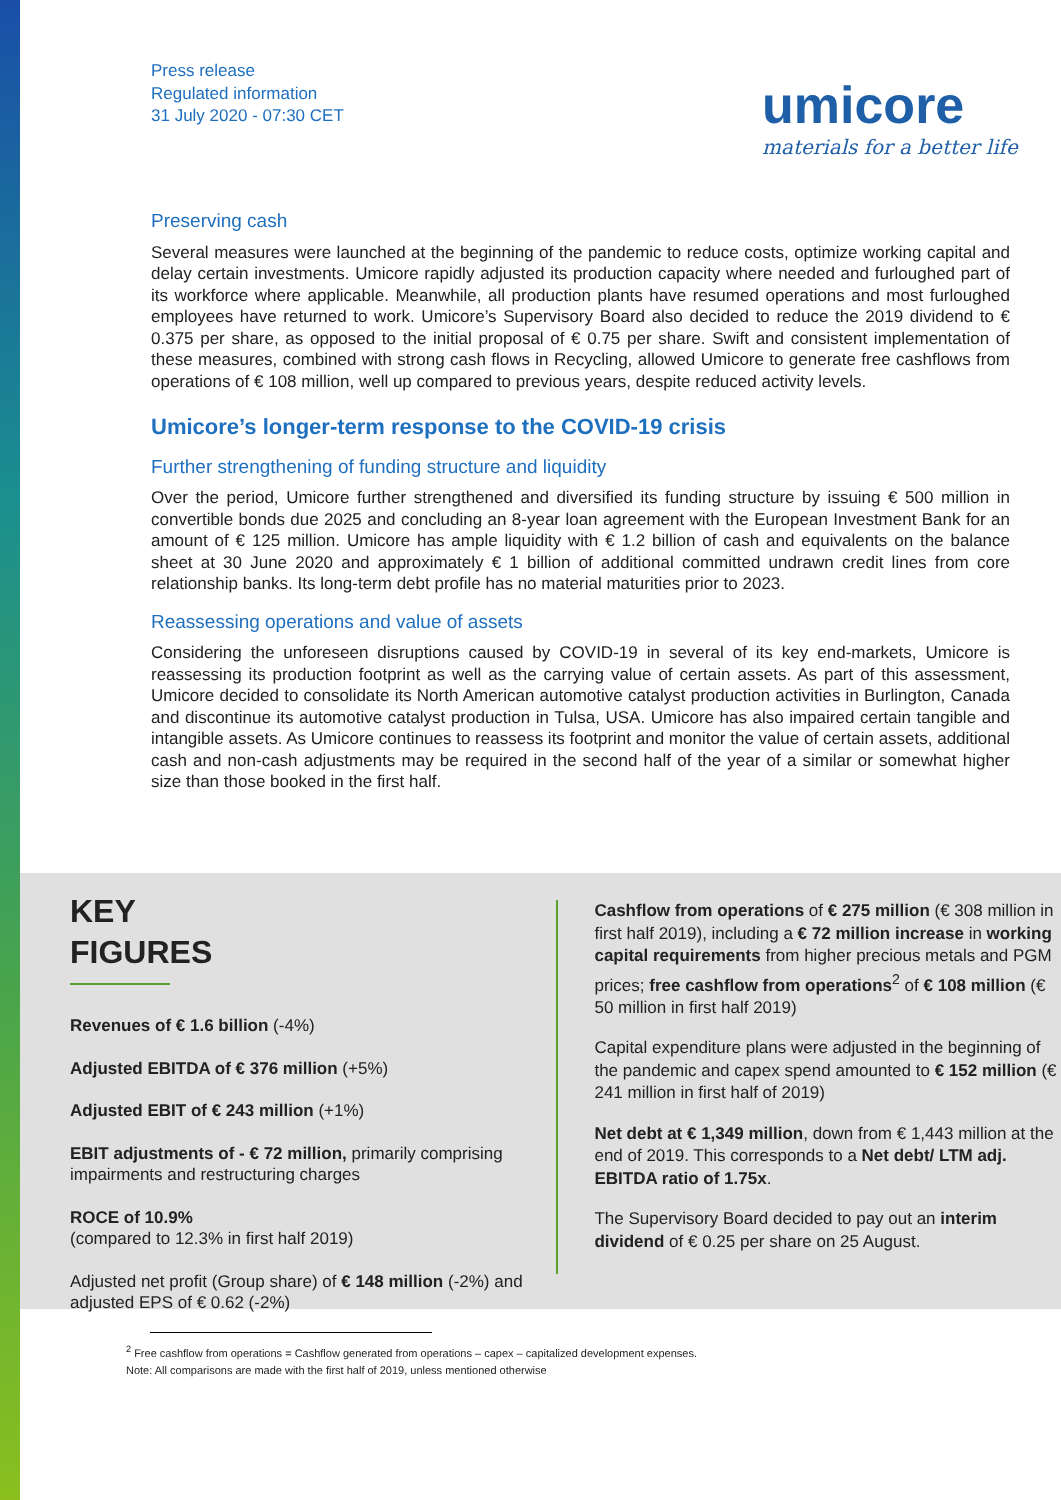Press release
Regulated information
31 July 2020 - 07:30 CET
umicore
materials for a better life
Preserving cash
Several measures were launched at the beginning of the pandemic to reduce costs, optimize working capital and delay certain investments. Umicore rapidly adjusted its production capacity where needed and furloughed part of its workforce where applicable. Meanwhile, all production plants have resumed operations and most furloughed employees have returned to work. Umicore’s Supervisory Board also decided to reduce the 2019 dividend to € 0.375 per share, as opposed to the initial proposal of € 0.75 per share. Swift and consistent implementation of these measures, combined with strong cash flows in Recycling, allowed Umicore to generate free cashflows from operations of € 108 million, well up compared to previous years, despite reduced activity levels.
Umicore’s longer-term response to the COVID-19 crisis
Further strengthening of funding structure and liquidity
Over the period, Umicore further strengthened and diversified its funding structure by issuing € 500 million in convertible bonds due 2025 and concluding an 8-year loan agreement with the European Investment Bank for an amount of € 125 million. Umicore has ample liquidity with € 1.2 billion of cash and equivalents on the balance sheet at 30 June 2020 and approximately € 1 billion of additional committed undrawn credit lines from core relationship banks. Its long-term debt profile has no material maturities prior to 2023.
Reassessing operations and value of assets
Considering the unforeseen disruptions caused by COVID-19 in several of its key end-markets, Umicore is reassessing its production footprint as well as the carrying value of certain assets. As part of this assessment, Umicore decided to consolidate its North American automotive catalyst production activities in Burlington, Canada and discontinue its automotive catalyst production in Tulsa, USA. Umicore has also impaired certain tangible and intangible assets. As Umicore continues to reassess its footprint and monitor the value of certain assets, additional cash and non-cash adjustments may be required in the second half of the year of a similar or somewhat higher size than those booked in the first half.
KEY
FIGURES
Revenues of € 1.6 billion (-4%)
Adjusted EBITDA of € 376 million (+5%)
Adjusted EBIT of € 243 million (+1%)
EBIT adjustments of - € 72 million, primarily comprising impairments and restructuring charges
ROCE of 10.9%
(compared to 12.3% in first half 2019)
Adjusted net profit (Group share) of € 148 million (-2%) and adjusted EPS of € 0.62 (-2%)
Cashflow from operations of € 275 million (€ 308 million in first half 2019), including a € 72 million increase in working capital requirements from higher precious metals and PGM prices; free cashflow from operations<sup>2</sup> of € 108 million (€ 50 million in first half 2019)
Capital expenditure plans were adjusted in the beginning of the pandemic and capex spend amounted to € 152 million (€ 241 million in first half of 2019)
Net debt at € 1,349 million, down from € 1,443 million at the end of 2019. This corresponds to a Net debt/ LTM adj. EBITDA ratio of 1.75x.
The Supervisory Board decided to pay out an interim dividend of € 0.25 per share on 25 August.
<sup>2</sup> Free cashflow from operations = Cashflow generated from operations – capex – capitalized development expenses.
Note: All comparisons are made with the first half of 2019, unless mentioned otherwise